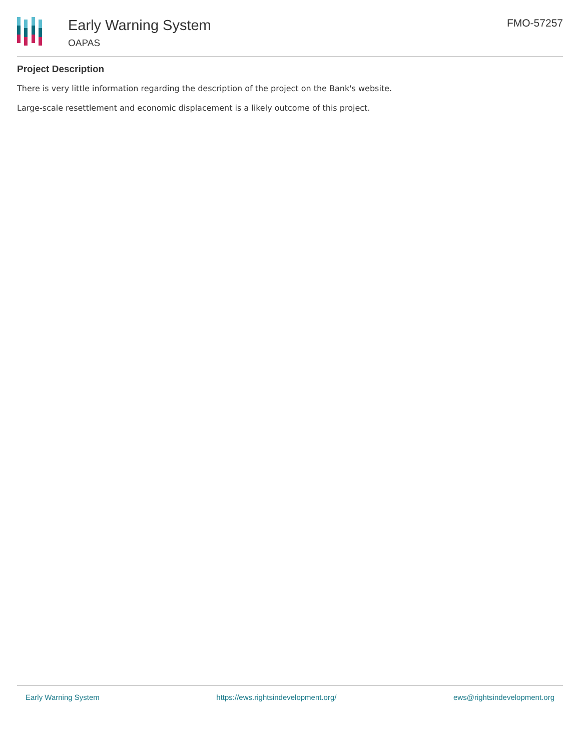Early Warning System
OAPAS
FMO-57257
Project Description
There is very little information regarding the description of the project on the Bank's website.
Large-scale resettlement and economic displacement is a likely outcome of this project.
Early Warning System https://ews.rightsindevelopment.org/ ews@rightsindevelopment.org